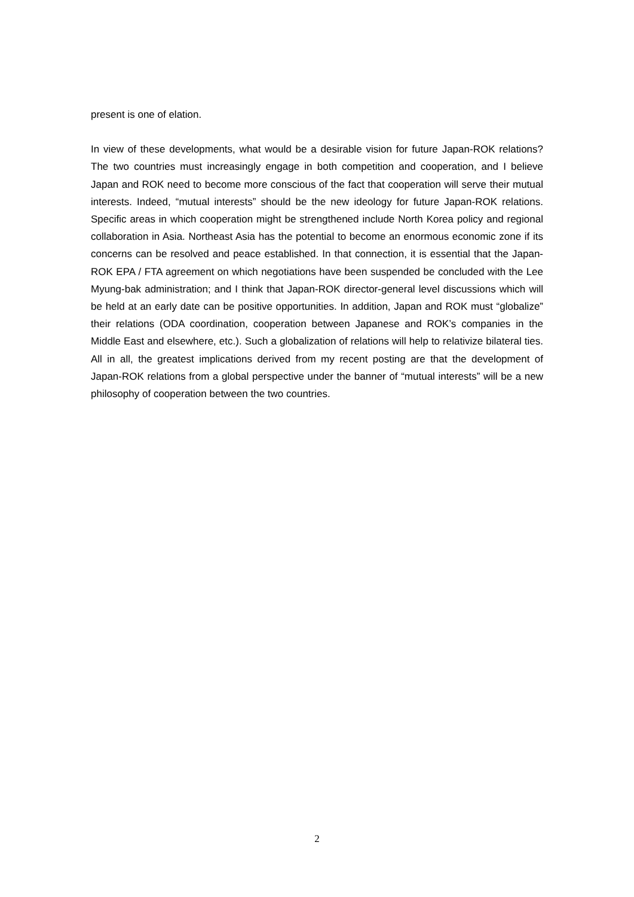present is one of elation.
In view of these developments, what would be a desirable vision for future Japan-ROK relations? The two countries must increasingly engage in both competition and cooperation, and I believe Japan and ROK need to become more conscious of the fact that cooperation will serve their mutual interests. Indeed, “mutual interests” should be the new ideology for future Japan-ROK relations. Specific areas in which cooperation might be strengthened include North Korea policy and regional collaboration in Asia. Northeast Asia has the potential to become an enormous economic zone if its concerns can be resolved and peace established. In that connection, it is essential that the Japan-ROK EPA / FTA agreement on which negotiations have been suspended be concluded with the Lee Myung-bak administration; and I think that Japan-ROK director-general level discussions which will be held at an early date can be positive opportunities. In addition, Japan and ROK must “globalize” their relations (ODA coordination, cooperation between Japanese and ROK’s companies in the Middle East and elsewhere, etc.). Such a globalization of relations will help to relativize bilateral ties. All in all, the greatest implications derived from my recent posting are that the development of Japan-ROK relations from a global perspective under the banner of “mutual interests” will be a new philosophy of cooperation between the two countries.
2